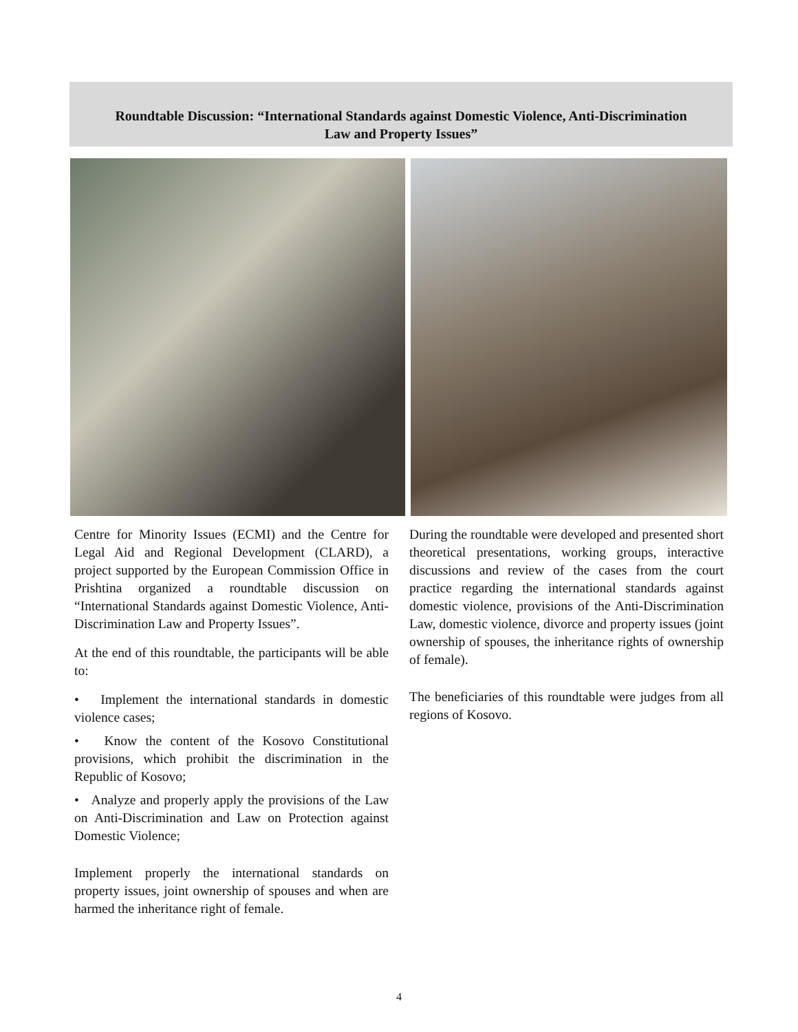Roundtable Discussion: “International Standards against Domestic Violence, Anti-Discrimination
Law and Property Issues”
Centre for Minority Issues (ECMI) and the Centre for Legal Aid and Regional Development (CLARD), a project supported by the European Commission Office in Prishtina organized a roundtable discussion on “International Standards against Domestic Violence, Anti-Discrimination Law and Property Issues”.
At the end of this roundtable, the participants will be able to:
• Implement the international standards in domestic violence cases;
• Know the content of the Kosovo Constitutional provisions, which prohibit the discrimination in the Republic of Kosovo;
• Analyze and properly apply the provisions of the Law on Anti-Discrimination and Law on Protection against Domestic Violence;
Implement properly the international standards on property issues, joint ownership of spouses and when are harmed the inheritance right of female.
During the roundtable were developed and presented short theoretical presentations, working groups, interactive discussions and review of the cases from the court practice regarding the international standards against domestic violence, provisions of the Anti-Discrimination Law, domestic violence, divorce and property issues (joint ownership of spouses, the inheritance rights of ownership of female).
The beneficiaries of this roundtable were judges from all regions of Kosovo.
4